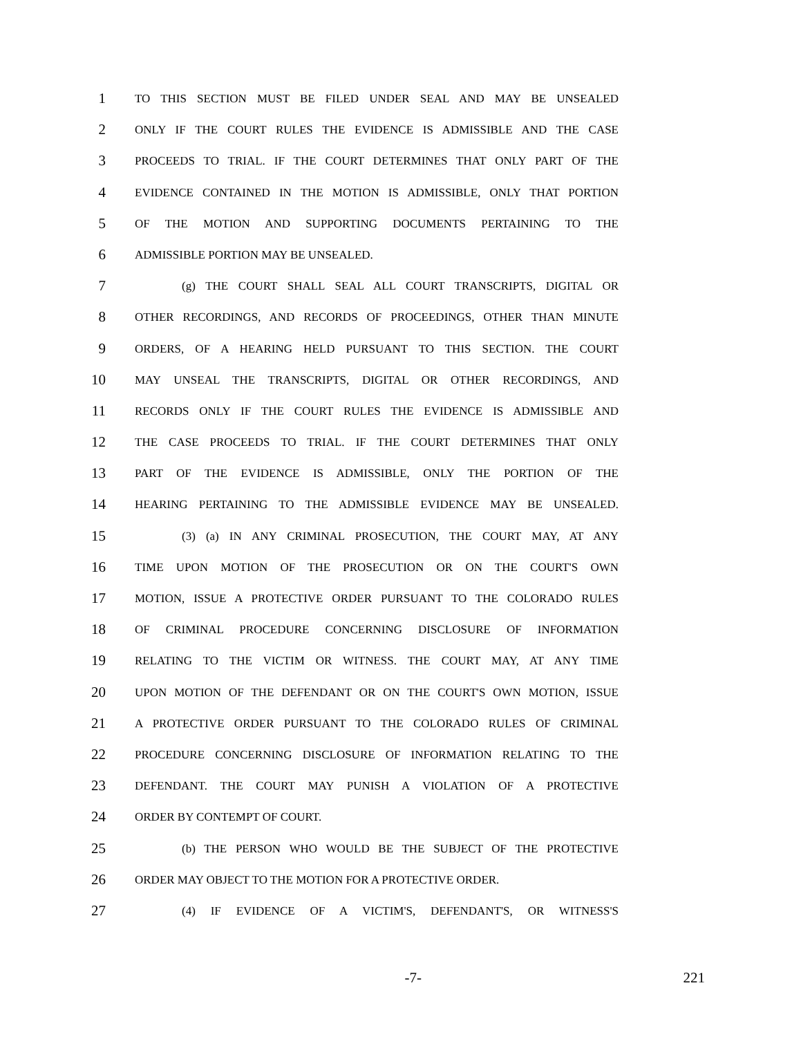1 TO THIS SECTION MUST BE FILED UNDER SEAL AND MAY BE UNSEALED
2 ONLY IF THE COURT RULES THE EVIDENCE IS ADMISSIBLE AND THE CASE
3 PROCEEDS TO TRIAL. IF THE COURT DETERMINES THAT ONLY PART OF THE
4 EVIDENCE CONTAINED IN THE MOTION IS ADMISSIBLE, ONLY THAT PORTION
5 OF THE MOTION AND SUPPORTING DOCUMENTS PERTAINING TO THE
6 ADMISSIBLE PORTION MAY BE UNSEALED.
7 (g) THE COURT SHALL SEAL ALL COURT TRANSCRIPTS, DIGITAL OR
8 OTHER RECORDINGS, AND RECORDS OF PROCEEDINGS, OTHER THAN MINUTE
9 ORDERS, OF A HEARING HELD PURSUANT TO THIS SECTION. THE COURT
10 MAY UNSEAL THE TRANSCRIPTS, DIGITAL OR OTHER RECORDINGS, AND
11 RECORDS ONLY IF THE COURT RULES THE EVIDENCE IS ADMISSIBLE AND
12 THE CASE PROCEEDS TO TRIAL. IF THE COURT DETERMINES THAT ONLY
13 PART OF THE EVIDENCE IS ADMISSIBLE, ONLY THE PORTION OF THE
14 HEARING PERTAINING TO THE ADMISSIBLE EVIDENCE MAY BE UNSEALED.
15 (3) (a) IN ANY CRIMINAL PROSECUTION, THE COURT MAY, AT ANY
16 TIME UPON MOTION OF THE PROSECUTION OR ON THE COURT'S OWN
17 MOTION, ISSUE A PROTECTIVE ORDER PURSUANT TO THE COLORADO RULES
18 OF CRIMINAL PROCEDURE CONCERNING DISCLOSURE OF INFORMATION
19 RELATING TO THE VICTIM OR WITNESS. THE COURT MAY, AT ANY TIME
20 UPON MOTION OF THE DEFENDANT OR ON THE COURT'S OWN MOTION, ISSUE
21 A PROTECTIVE ORDER PURSUANT TO THE COLORADO RULES OF CRIMINAL
22 PROCEDURE CONCERNING DISCLOSURE OF INFORMATION RELATING TO THE
23 DEFENDANT. THE COURT MAY PUNISH A VIOLATION OF A PROTECTIVE
24 ORDER BY CONTEMPT OF COURT.
25 (b) THE PERSON WHO WOULD BE THE SUBJECT OF THE PROTECTIVE
26 ORDER MAY OBJECT TO THE MOTION FOR A PROTECTIVE ORDER.
27 (4) IF EVIDENCE OF A VICTIM'S, DEFENDANT'S, OR WITNESS'S
-7- 221